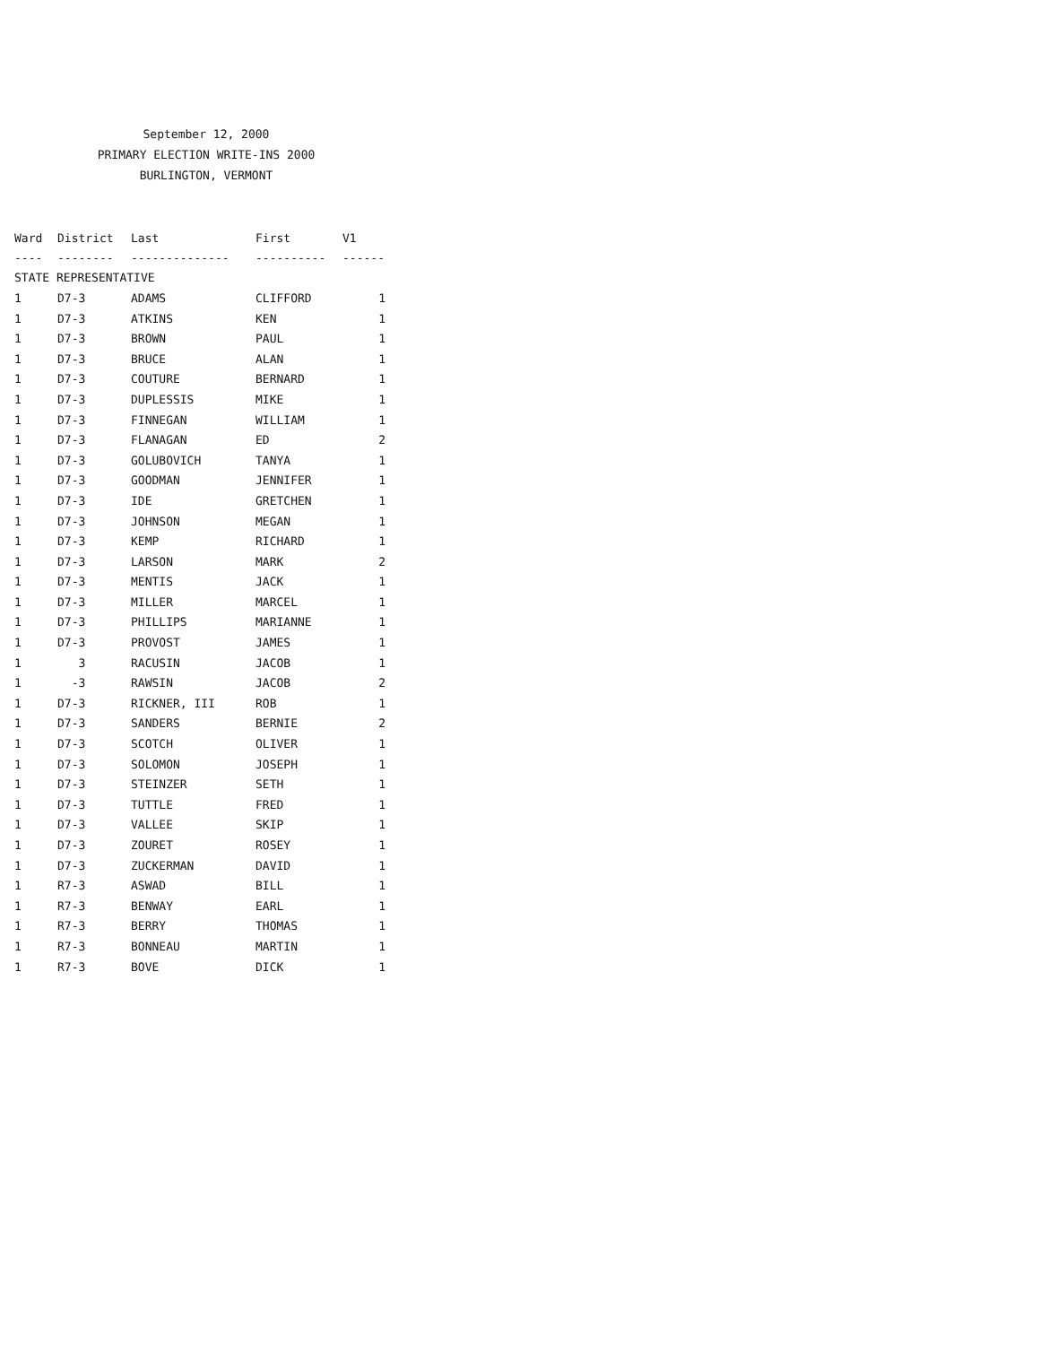September 12, 2000
PRIMARY ELECTION WRITE-INS 2000
BURLINGTON, VERMONT
| Ward | District | Last | First | V1 |
| --- | --- | --- | --- | --- |
| ---- | -------- | -------------- | ---------- | ------ |
| STATE REPRESENTATIVE | | | | |
| 1 | D7-3 | ADAMS | CLIFFORD | 1 |
| 1 | D7-3 | ATKINS | KEN | 1 |
| 1 | D7-3 | BROWN | PAUL | 1 |
| 1 | D7-3 | BRUCE | ALAN | 1 |
| 1 | D7-3 | COUTURE | BERNARD | 1 |
| 1 | D7-3 | DUPLESSIS | MIKE | 1 |
| 1 | D7-3 | FINNEGAN | WILLIAM | 1 |
| 1 | D7-3 | FLANAGAN | ED | 2 |
| 1 | D7-3 | GOLUBOVICH | TANYA | 1 |
| 1 | D7-3 | GOODMAN | JENNIFER | 1 |
| 1 | D7-3 | IDE | GRETCHEN | 1 |
| 1 | D7-3 | JOHNSON | MEGAN | 1 |
| 1 | D7-3 | KEMP | RICHARD | 1 |
| 1 | D7-3 | LARSON | MARK | 2 |
| 1 | D7-3 | MENTIS | JACK | 1 |
| 1 | D7-3 | MILLER | MARCEL | 1 |
| 1 | D7-3 | PHILLIPS | MARIANNE | 1 |
| 1 | D7-3 | PROVOST | JAMES | 1 |
| 1 | 3 | RACUSIN | JACOB | 1 |
| 1 | -3 | RAWSIN | JACOB | 2 |
| 1 | D7-3 | RICKNER, III | ROB | 1 |
| 1 | D7-3 | SANDERS | BERNIE | 2 |
| 1 | D7-3 | SCOTCH | OLIVER | 1 |
| 1 | D7-3 | SOLOMON | JOSEPH | 1 |
| 1 | D7-3 | STEINZER | SETH | 1 |
| 1 | D7-3 | TUTTLE | FRED | 1 |
| 1 | D7-3 | VALLEE | SKIP | 1 |
| 1 | D7-3 | ZOURET | ROSEY | 1 |
| 1 | D7-3 | ZUCKERMAN | DAVID | 1 |
| 1 | R7-3 | ASWAD | BILL | 1 |
| 1 | R7-3 | BENWAY | EARL | 1 |
| 1 | R7-3 | BERRY | THOMAS | 1 |
| 1 | R7-3 | BONNEAU | MARTIN | 1 |
| 1 | R7-3 | BOVE | DICK | 1 |